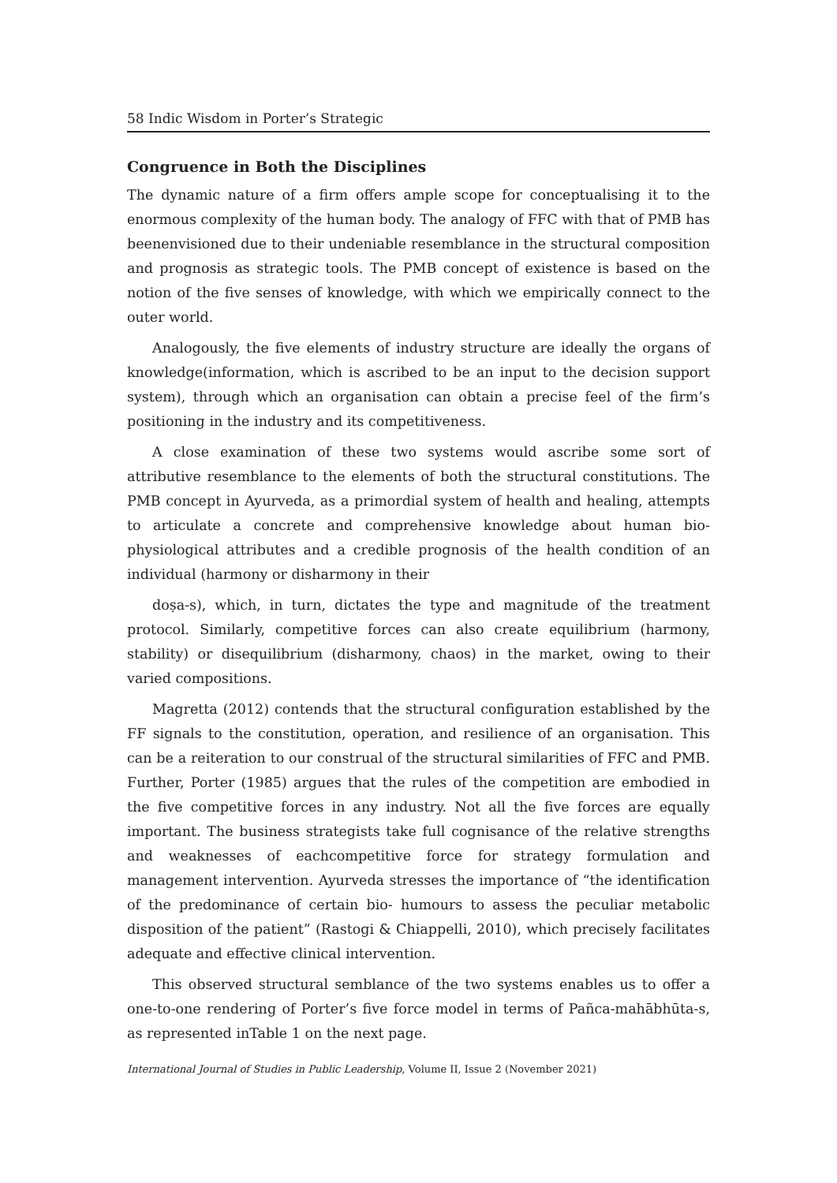58 Indic Wisdom in Porter’s Strategic
Congruence in Both the Disciplines
The dynamic nature of a firm offers ample scope for conceptualising it to the enormous complexity of the human body. The analogy of FFC with that of PMB has beenenvisioned due to their undeniable resemblance in the structural composition and prognosis as strategic tools. The PMB concept of existence is based on the notion of the five senses of knowledge, with which we empirically connect to the outer world.
Analogously, the five elements of industry structure are ideally the organs of knowledge(information, which is ascribed to be an input to the decision support system), through which an organisation can obtain a precise feel of the firm’s positioning in the industry and its competitiveness.
A close examination of these two systems would ascribe some sort of attributive resemblance to the elements of both the structural constitutions. The PMB concept in Ayurveda, as a primordial system of health and healing, attempts to articulate a concrete and comprehensive knowledge about human bio-physiological attributes and a credible prognosis of the health condition of an individual (harmony or disharmony in their
doṣa-s), which, in turn, dictates the type and magnitude of the treatment protocol. Similarly, competitive forces can also create equilibrium (harmony, stability) or disequilibrium (disharmony, chaos) in the market, owing to their varied compositions.
Magretta (2012) contends that the structural configuration established by the FF signals to the constitution, operation, and resilience of an organisation. This can be a reiteration to our construal of the structural similarities of FFC and PMB. Further, Porter (1985) argues that the rules of the competition are embodied in the five competitive forces in any industry. Not all the five forces are equally important. The business strategists take full cognisance of the relative strengths and weaknesses of eachcompetitive force for strategy formulation and management intervention. Ayurveda stresses the importance of “the identification of the predominance of certain bio- humours to assess the peculiar metabolic disposition of the patient” (Rastogi & Chiappelli, 2010), which precisely facilitates adequate and effective clinical intervention.
This observed structural semblance of the two systems enables us to offer a one-to-one rendering of Porter’s five force model in terms of Pañca-mahābhūta-s, as represented inTable 1 on the next page.
International Journal of Studies in Public Leadership, Volume II, Issue 2 (November 2021)